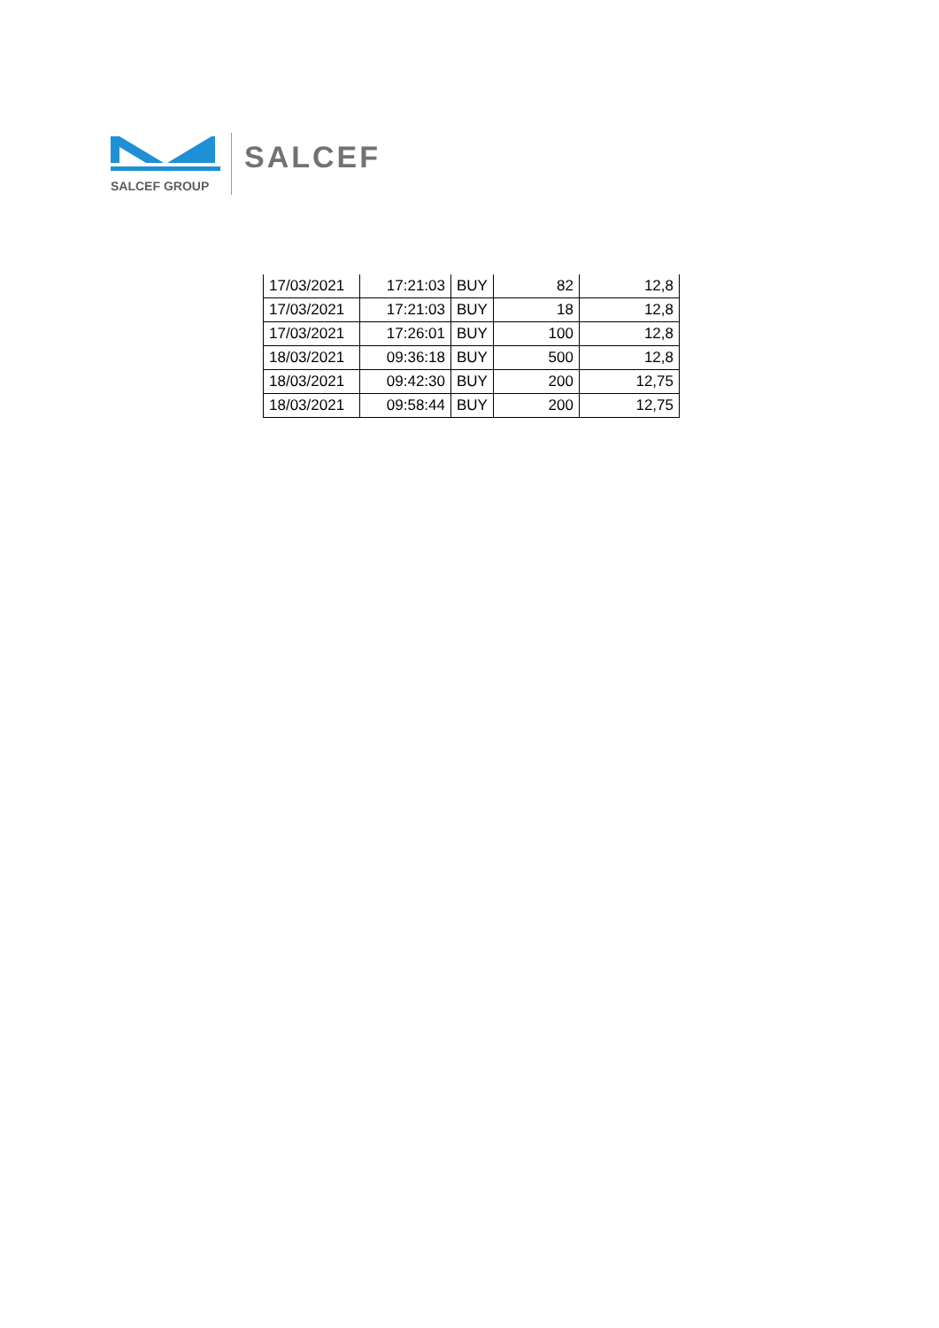SALCEF GROUP
SALCEF
| 17/03/2021 | 17:21:03 | BUY | 82 | 12,8 |
| 17/03/2021 | 17:21:03 | BUY | 18 | 12,8 |
| 17/03/2021 | 17:26:01 | BUY | 100 | 12,8 |
| 18/03/2021 | 09:36:18 | BUY | 500 | 12,8 |
| 18/03/2021 | 09:42:30 | BUY | 200 | 12,75 |
| 18/03/2021 | 09:58:44 | BUY | 200 | 12,75 |